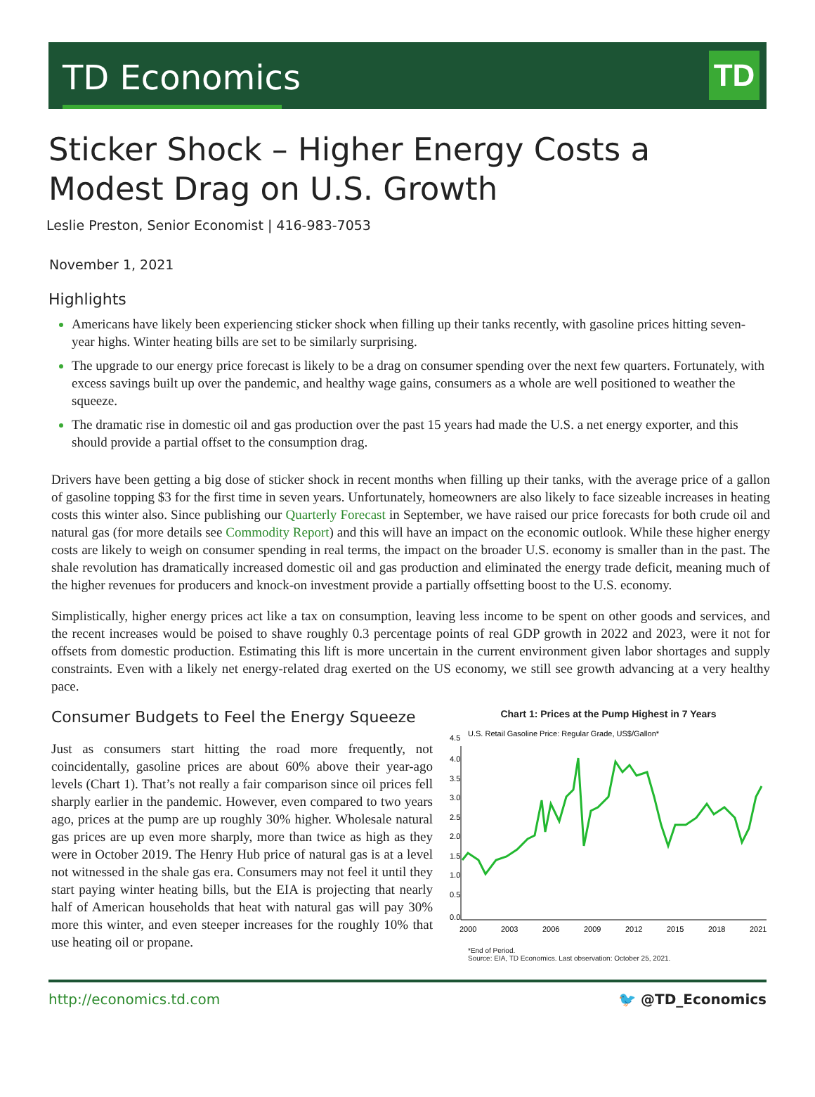TD Economics
TD
Sticker Shock – Higher Energy Costs a Modest Drag on U.S. Growth
Leslie Preston, Senior Economist | 416-983-7053
November 1, 2021
Highlights
Americans have likely been experiencing sticker shock when filling up their tanks recently, with gasoline prices hitting seven-year highs. Winter heating bills are set to be similarly surprising.
The upgrade to our energy price forecast is likely to be a drag on consumer spending over the next few quarters. Fortunately, with excess savings built up over the pandemic, and healthy wage gains, consumers as a whole are well positioned to weather the squeeze.
The dramatic rise in domestic oil and gas production over the past 15 years had made the U.S. a net energy exporter, and this should provide a partial offset to the consumption drag.
Drivers have been getting a big dose of sticker shock in recent months when filling up their tanks, with the average price of a gallon of gasoline topping $3 for the first time in seven years. Unfortunately, homeowners are also likely to face sizeable increases in heating costs this winter also. Since publishing our Quarterly Forecast in September, we have raised our price forecasts for both crude oil and natural gas (for more details see Commodity Report) and this will have an impact on the economic outlook. While these higher energy costs are likely to weigh on consumer spending in real terms, the impact on the broader U.S. economy is smaller than in the past. The shale revolution has dramatically increased domestic oil and gas production and eliminated the energy trade deficit, meaning much of the higher revenues for producers and knock-on investment provide a partially offsetting boost to the U.S. economy.
Simplistically, higher energy prices act like a tax on consumption, leaving less income to be spent on other goods and services, and the recent increases would be poised to shave roughly 0.3 percentage points of real GDP growth in 2022 and 2023, were it not for offsets from domestic production. Estimating this lift is more uncertain in the current environment given labor shortages and supply constraints. Even with a likely net energy-related drag exerted on the US economy, we still see growth advancing at a very healthy pace.
Consumer Budgets to Feel the Energy Squeeze
Just as consumers start hitting the road more frequently, not coincidentally, gasoline prices are about 60% above their year-ago levels (Chart 1). That’s not really a fair comparison since oil prices fell sharply earlier in the pandemic. However, even compared to two years ago, prices at the pump are up roughly 30% higher. Wholesale natural gas prices are up even more sharply, more than twice as high as they were in October 2019. The Henry Hub price of natural gas is at a level not witnessed in the shale gas era. Consumers may not feel it until they start paying winter heating bills, but the EIA is projecting that nearly half of American households that heat with natural gas will pay 30% more this winter, and even steeper increases for the roughly 10% that use heating oil or propane.
Chart 1: Prices at the Pump Highest in 7 Years
U.S. Retail Gasoline Price: Regular Grade, US$/Gallon*
4.5
4.0
3.5
3.0
2.5
2.0
1.5
1.0
0.5
0.0
2000
2003
2006
2009
2012
2015
2018
2021
*End of Period.
Source: EIA, TD Economics. Last observation: October 25, 2021.
http://economics.td.com 🐦 @TD_Economics